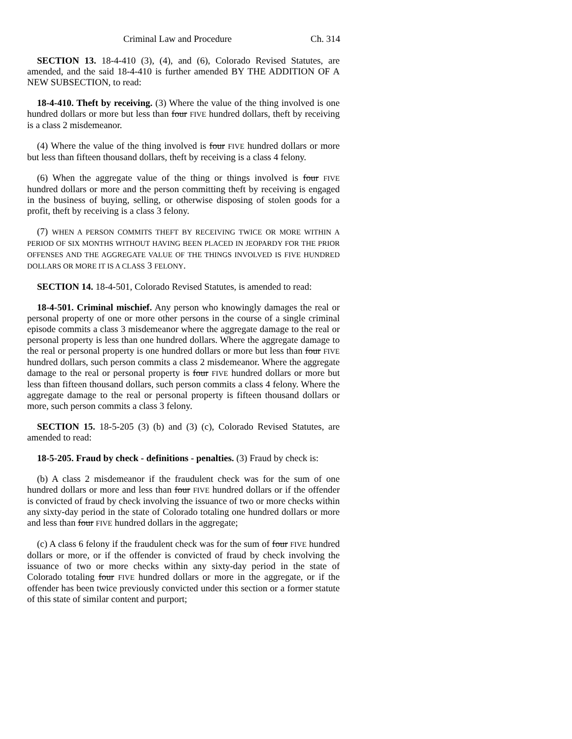Criminal Law and Procedure Ch. 314
SECTION 13. 18-4-410 (3), (4), and (6), Colorado Revised Statutes, are amended, and the said 18-4-410 is further amended BY THE ADDITION OF A NEW SUBSECTION, to read:
18-4-410. Theft by receiving. (3) Where the value of the thing involved is one hundred dollars or more but less than four FIVE hundred dollars, theft by receiving is a class 2 misdemeanor.
(4) Where the value of the thing involved is four FIVE hundred dollars or more but less than fifteen thousand dollars, theft by receiving is a class 4 felony.
(6) When the aggregate value of the thing or things involved is four FIVE hundred dollars or more and the person committing theft by receiving is engaged in the business of buying, selling, or otherwise disposing of stolen goods for a profit, theft by receiving is a class 3 felony.
(7) WHEN A PERSON COMMITS THEFT BY RECEIVING TWICE OR MORE WITHIN A PERIOD OF SIX MONTHS WITHOUT HAVING BEEN PLACED IN JEOPARDY FOR THE PRIOR OFFENSES AND THE AGGREGATE VALUE OF THE THINGS INVOLVED IS FIVE HUNDRED DOLLARS OR MORE IT IS A CLASS 3 FELONY.
SECTION 14. 18-4-501, Colorado Revised Statutes, is amended to read:
18-4-501. Criminal mischief. Any person who knowingly damages the real or personal property of one or more other persons in the course of a single criminal episode commits a class 3 misdemeanor where the aggregate damage to the real or personal property is less than one hundred dollars. Where the aggregate damage to the real or personal property is one hundred dollars or more but less than four FIVE hundred dollars, such person commits a class 2 misdemeanor. Where the aggregate damage to the real or personal property is four FIVE hundred dollars or more but less than fifteen thousand dollars, such person commits a class 4 felony. Where the aggregate damage to the real or personal property is fifteen thousand dollars or more, such person commits a class 3 felony.
SECTION 15. 18-5-205 (3) (b) and (3) (c), Colorado Revised Statutes, are amended to read:
18-5-205. Fraud by check - definitions - penalties. (3) Fraud by check is:
(b) A class 2 misdemeanor if the fraudulent check was for the sum of one hundred dollars or more and less than four FIVE hundred dollars or if the offender is convicted of fraud by check involving the issuance of two or more checks within any sixty-day period in the state of Colorado totaling one hundred dollars or more and less than four FIVE hundred dollars in the aggregate;
(c) A class 6 felony if the fraudulent check was for the sum of four FIVE hundred dollars or more, or if the offender is convicted of fraud by check involving the issuance of two or more checks within any sixty-day period in the state of Colorado totaling four FIVE hundred dollars or more in the aggregate, or if the offender has been twice previously convicted under this section or a former statute of this state of similar content and purport;